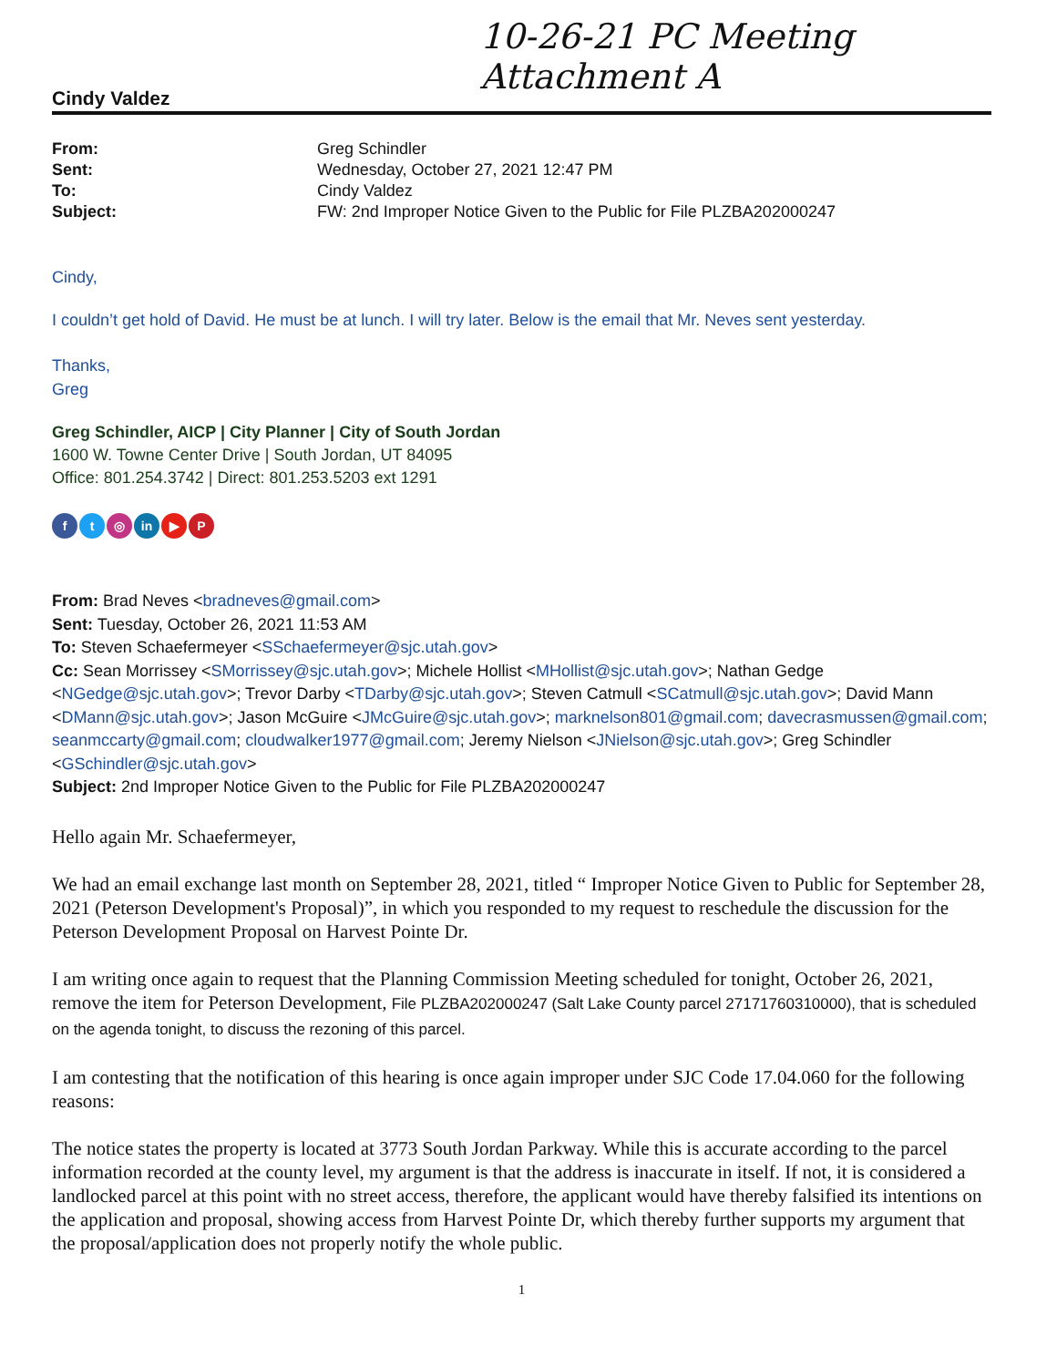10-26-21 PC Meeting
Attachment A
Cindy Valdez
| From: | Greg Schindler |
| Sent: | Wednesday, October 27, 2021 12:47 PM |
| To: | Cindy Valdez |
| Subject: | FW: 2nd Improper Notice Given to the Public for File PLZBA202000247 |
Cindy,
I couldn’t get hold of David. He must be at lunch. I will try later. Below is the email that Mr. Neves sent yesterday.
Thanks,
Greg
Greg Schindler, AICP | City Planner | City of South Jordan
1600 W. Towne Center Drive | South Jordan, UT 84095
Office: 801.254.3742 | Direct: 801.253.5203 ext 1291
ft ◎ in ▶ P
From: Brad Neves <bradneves@gmail.com>
Sent: Tuesday, October 26, 2021 11:53 AM
To: Steven Schaefermeyer <SSchaefermeyer@sjc.utah.gov>
Cc: Sean Morrissey <SMorrissey@sjc.utah.gov>; Michele Hollist <MHollist@sjc.utah.gov>; Nathan Gedge <NGedge@sjc.utah.gov>; Trevor Darby <TDarby@sjc.utah.gov>; Steven Catmull <SCatmull@sjc.utah.gov>; David Mann <DMann@sjc.utah.gov>; Jason McGuire <JMcGuire@sjc.utah.gov>; marknelson801@gmail.com; davecrasmussen@gmail.com; seanmccarty@gmail.com; cloudwalker1977@gmail.com; Jeremy Nielson <JNielson@sjc.utah.gov>; Greg Schindler <GSchindler@sjc.utah.gov>
Subject: 2nd Improper Notice Given to the Public for File PLZBA202000247
Hello again Mr. Schaefermeyer,
We had an email exchange last month on September 28, 2021, titled “ Improper Notice Given to Public for September 28, 2021 (Peterson Development's Proposal)”, in which you responded to my request to reschedule the discussion for the Peterson Development Proposal on Harvest Pointe Dr.
I am writing once again to request that the Planning Commission Meeting scheduled for tonight, October 26, 2021, remove the item for Peterson Development, File PLZBA202000247 (Salt Lake County parcel 27171760310000), that is scheduled on the agenda tonight, to discuss the rezoning of this parcel.
I am contesting that the notification of this hearing is once again improper under SJC Code 17.04.060 for the following reasons:
The notice states the property is located at 3773 South Jordan Parkway. While this is accurate according to the parcel information recorded at the county level, my argument is that the address is inaccurate in itself. If not, it is considered a landlocked parcel at this point with no street access, therefore, the applicant would have thereby falsified its intentions on the application and proposal, showing access from Harvest Pointe Dr, which thereby further supports my argument that the proposal/application does not properly notify the whole public.
1